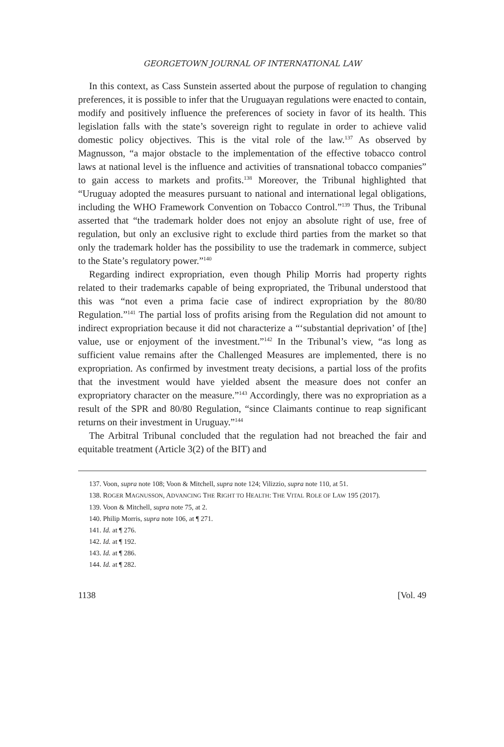GEORGETOWN JOURNAL OF INTERNATIONAL LAW
In this context, as Cass Sunstein asserted about the purpose of regulation to changing preferences, it is possible to infer that the Uruguayan regulations were enacted to contain, modify and positively influence the preferences of society in favor of its health. This legislation falls with the state’s sovereign right to regulate in order to achieve valid domestic policy objectives. This is the vital role of the law.<sup>137</sup> As observed by Magnusson, “a major obstacle to the implementation of the effective tobacco control laws at national level is the influence and activities of transnational tobacco companies” to gain access to markets and profits.<sup>138</sup> Moreover, the Tribunal highlighted that “Uruguay adopted the measures pursuant to national and international legal obligations, including the WHO Framework Convention on Tobacco Control.”<sup>139</sup> Thus, the Tribunal asserted that “the trademark holder does not enjoy an absolute right of use, free of regulation, but only an exclusive right to exclude third parties from the market so that only the trademark holder has the possibility to use the trademark in commerce, subject to the State’s regulatory power.”<sup>140</sup>
Regarding indirect expropriation, even though Philip Morris had property rights related to their trademarks capable of being expropriated, the Tribunal understood that this was “not even a prima facie case of indirect expropriation by the 80/80 Regulation.”<sup>141</sup> The partial loss of profits arising from the Regulation did not amount to indirect expropriation because it did not characterize a “‘substantial deprivation’ of [the] value, use or enjoyment of the investment.”<sup>142</sup> In the Tribunal’s view, “as long as sufficient value remains after the Challenged Measures are implemented, there is no expropriation. As confirmed by investment treaty decisions, a partial loss of the profits that the investment would have yielded absent the measure does not confer an expropriatory character on the measure.”<sup>143</sup> Accordingly, there was no expropriation as a result of the SPR and 80/80 Regulation, “since Claimants continue to reap significant returns on their investment in Uruguay.”<sup>144</sup>
The Arbitral Tribunal concluded that the regulation had not breached the fair and equitable treatment (Article 3(2) of the BIT) and
137. Voon, supra note 108; Voon & Mitchell, supra note 124; Vilizzio, supra note 110, at 51.
138. ROGER MAGNUSSON, ADVANCING THE RIGHT TO HEALTH: THE VITAL ROLE OF LAW 195 (2017).
139. Voon & Mitchell, supra note 75, at 2.
140. Philip Morris, supra note 106, at ¶ 271.
141. Id. at ¶ 276.
142. Id. at ¶ 192.
143. Id. at ¶ 286.
144. Id. at ¶ 282.
1138 [Vol. 49